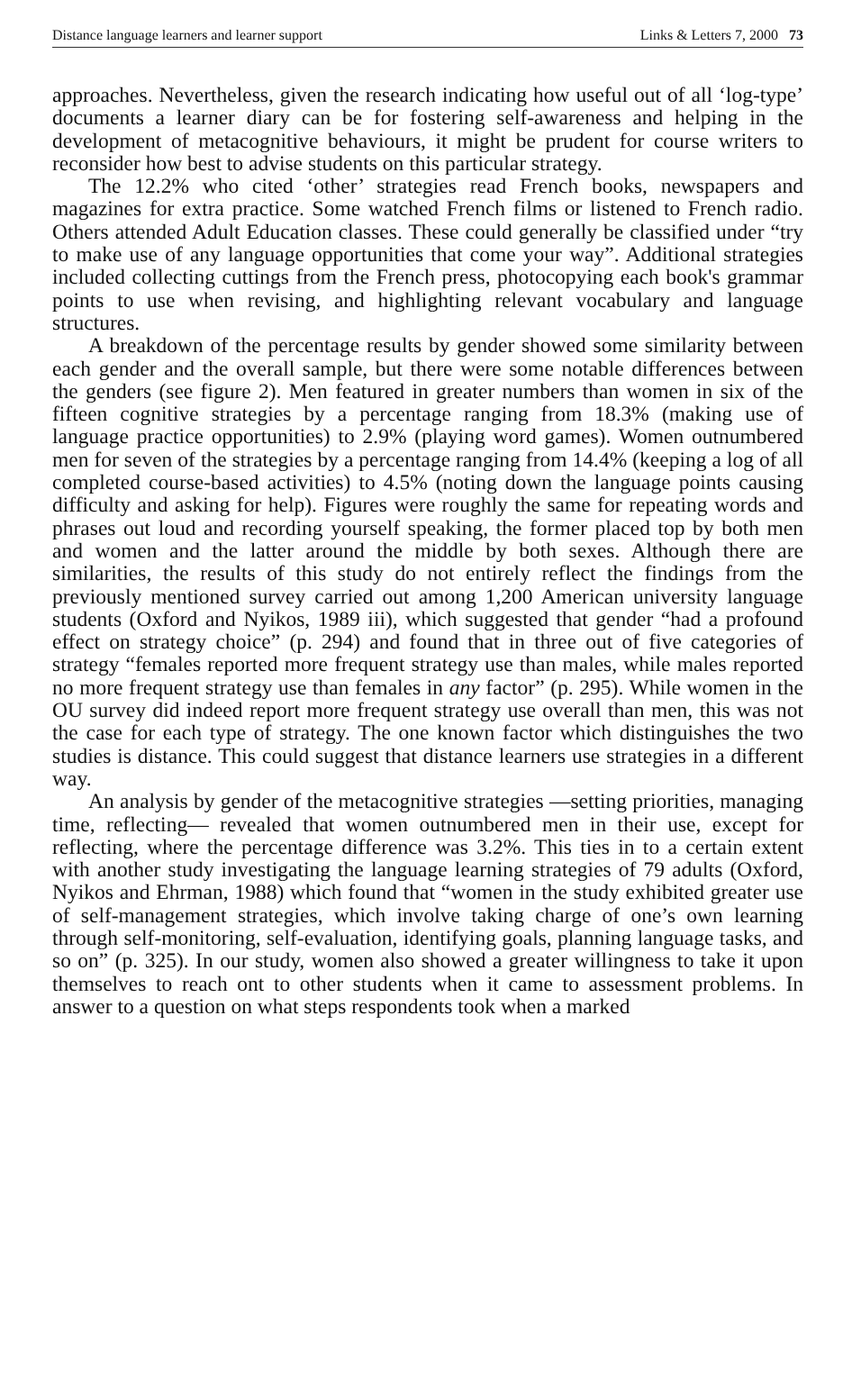Distance language learners and learner support Links & Letters 7, 2000 73
approaches. Nevertheless, given the research indicating how useful out of all ‘log-type’ documents a learner diary can be for fostering self-awareness and helping in the development of metacognitive behaviours, it might be prudent for course writers to reconsider how best to advise students on this particular strategy.
The 12.2% who cited ‘other’ strategies read French books, newspapers and magazines for extra practice. Some watched French films or listened to French radio. Others attended Adult Education classes. These could generally be classified under “try to make use of any language opportunities that come your way”. Additional strategies included collecting cuttings from the French press, photocopying each book's grammar points to use when revising, and highlighting relevant vocabulary and language structures.
A breakdown of the percentage results by gender showed some similarity between each gender and the overall sample, but there were some notable differences between the genders (see figure 2). Men featured in greater numbers than women in six of the fifteen cognitive strategies by a percentage ranging from 18.3% (making use of language practice opportunities) to 2.9% (playing word games). Women outnumbered men for seven of the strategies by a percentage ranging from 14.4% (keeping a log of all completed course-based activities) to 4.5% (noting down the language points causing difficulty and asking for help). Figures were roughly the same for repeating words and phrases out loud and recording yourself speaking, the former placed top by both men and women and the latter around the middle by both sexes. Although there are similarities, the results of this study do not entirely reflect the findings from the previously mentioned survey carried out among 1,200 American university language students (Oxford and Nyikos, 1989 iii), which suggested that gender “had a profound effect on strategy choice” (p. 294) and found that in three out of five categories of strategy “females reported more frequent strategy use than males, while males reported no more frequent strategy use than females in any factor” (p. 295). While women in the OU survey did indeed report more frequent strategy use overall than men, this was not the case for each type of strategy. The one known factor which distinguishes the two studies is distance. This could suggest that distance learners use strategies in a different way.
An analysis by gender of the metacognitive strategies —setting priorities, managing time, reflecting— revealed that women outnumbered men in their use, except for reflecting, where the percentage difference was 3.2%. This ties in to a certain extent with another study investigating the language learning strategies of 79 adults (Oxford, Nyikos and Ehrman, 1988) which found that “women in the study exhibited greater use of self-management strategies, which involve taking charge of one’s own learning through self-monitoring, self-evaluation, identifying goals, planning language tasks, and so on” (p. 325). In our study, women also showed a greater willingness to take it upon themselves to reach ont to other students when it came to assessment problems. In answer to a question on what steps respondents took when a marked